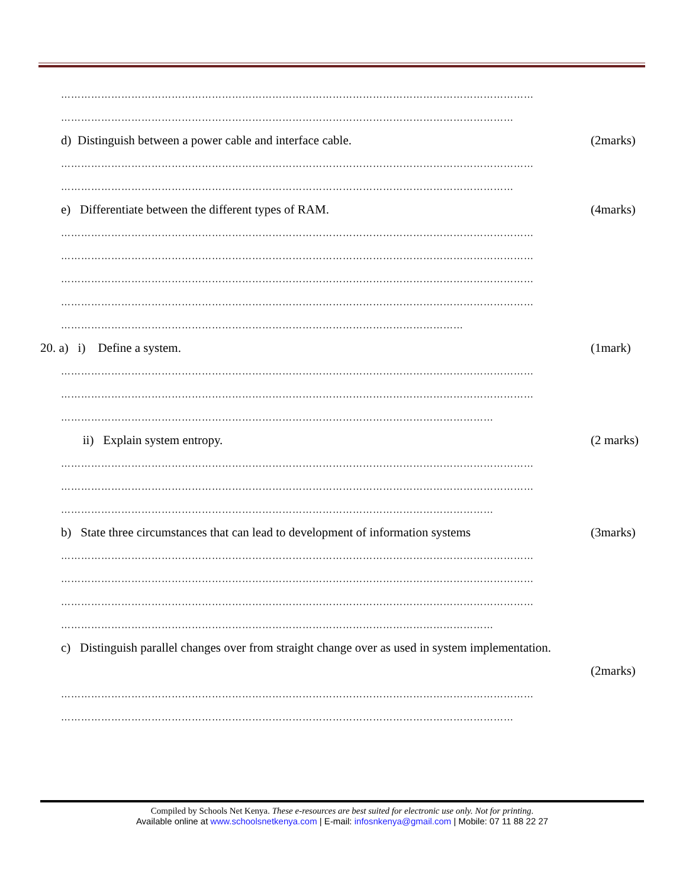……………………………………………………………………………………………………………………………
………………………………………………………………………………………………………………………
d) Distinguish between a power cable and interface cable. (2marks)
……………………………………………………………………………………………………………………………
………………………………………………………………………………………………………………………
e) Differentiate between the different types of RAM. (4marks)
……………………………………………………………………………………………………………………………
……………………………………………………………………………………………………………………………
……………………………………………………………………………………………………………………………
……………………………………………………………………………………………………………………………
…………………………………………………………………………………………………………
20. a) i) Define a system. (1mark)
……………………………………………………………………………………………………………………………
……………………………………………………………………………………………………………………………
…………………………………………………………………………………………………………………
ii) Explain system entropy. (2 marks)
……………………………………………………………………………………………………………………………
……………………………………………………………………………………………………………………………
…………………………………………………………………………………………………………………
b) State three circumstances that can lead to development of information systems (3marks)
……………………………………………………………………………………………………………………………
……………………………………………………………………………………………………………………………
……………………………………………………………………………………………………………………………
…………………………………………………………………………………………………………………
c) Distinguish parallel changes over from straight change over as used in system implementation.
(2marks)
……………………………………………………………………………………………………………………………
………………………………………………………………………………………………………………………
Compiled by Schools Net Kenya. These e-resources are best suited for electronic use only. Not for printing.
Available online at www.schoolsnetkenya.com | E-mail: infosnkenya@gmail.com | Mobile: 07 11 88 22 27